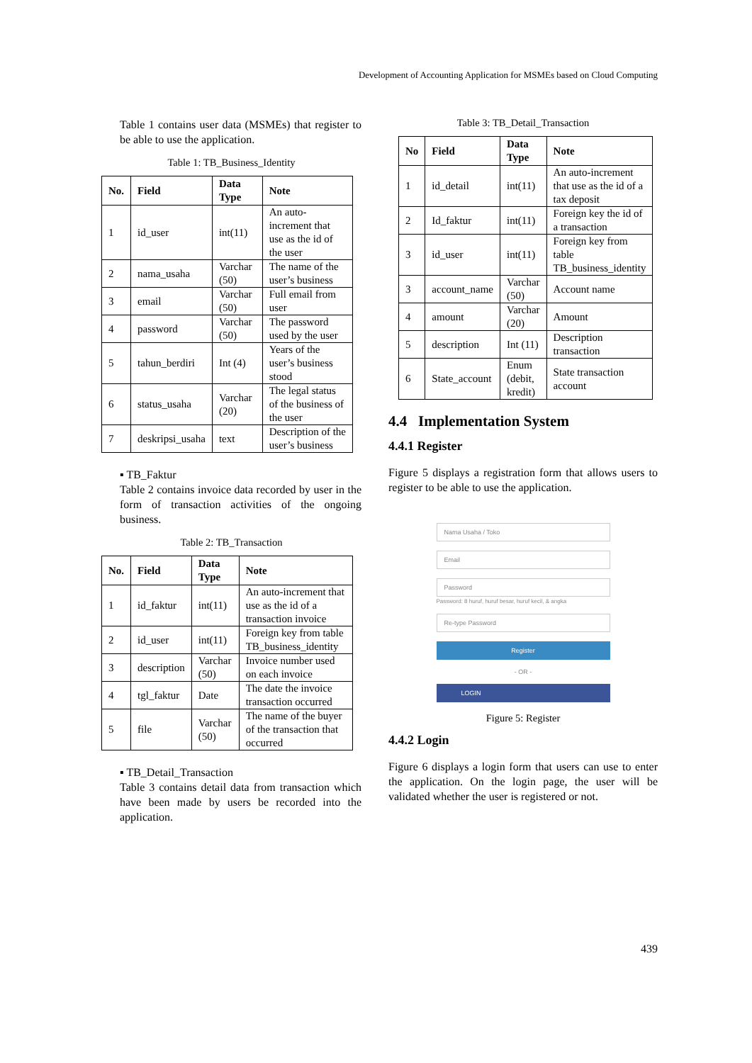Development of Accounting Application for MSMEs based on Cloud Computing
Table 1 contains user data (MSMEs) that register to be able to use the application.
Table 1: TB_Business_Identity
| No. | Field | Data Type | Note |
| --- | --- | --- | --- |
| 1 | id_user | int(11) | An auto-increment that use as the id of the user |
| 2 | nama_usaha | Varchar (50) | The name of the user’s business |
| 3 | email | Varchar (50) | Full email from user |
| 4 | password | Varchar (50) | The password used by the user |
| 5 | tahun_berdiri | Int (4) | Years of the user’s business stood |
| 6 | status_usaha | Varchar (20) | The legal status of the business of the user |
| 7 | deskripsi_usaha | text | Description of the user’s business |
▪ TB_Faktur
Table 2 contains invoice data recorded by user in the form of transaction activities of the ongoing business.
Table 2: TB_Transaction
| No. | Field | Data Type | Note |
| --- | --- | --- | --- |
| 1 | id_faktur | int(11) | An auto-increment that use as the id of a transaction invoice |
| 2 | id_user | int(11) | Foreign key from table TB_business_identity |
| 3 | description | Varchar (50) | Invoice number used on each invoice |
| 4 | tgl_faktur | Date | The date the invoice transaction occurred |
| 5 | file | Varchar (50) | The name of the buyer of the transaction that occurred |
▪ TB_Detail_Transaction
Table 3 contains detail data from transaction which have been made by users be recorded into the application.
Table 3: TB_Detail_Transaction
| No | Field | Data Type | Note |
| --- | --- | --- | --- |
| 1 | id_detail | int(11) | An auto-increment that use as the id of a tax deposit |
| 2 | Id_faktur | int(11) | Foreign key the id of a transaction |
| 3 | id_user | int(11) | Foreign key from table TB_business_identity |
| 3 | account_name | Varchar (50) | Account name |
| 4 | amount | Varchar (20) | Amount |
| 5 | description | Int (11) | Description transaction |
| 6 | State_account | Enum (debit, kredit) | State transaction account |
4.4 Implementation System
4.4.1 Register
Figure 5 displays a registration form that allows users to register to be able to use the application.
Nama Usaha / Toko
Email
Password
Password: 8 huruf, huruf besar, huruf kecil, & angka
Re-type Password
Register
- OR -
LOGIN
Figure 5: Register
4.4.2 Login
Figure 6 displays a login form that users can use to enter the application. On the login page, the user will be validated whether the user is registered or not.
439